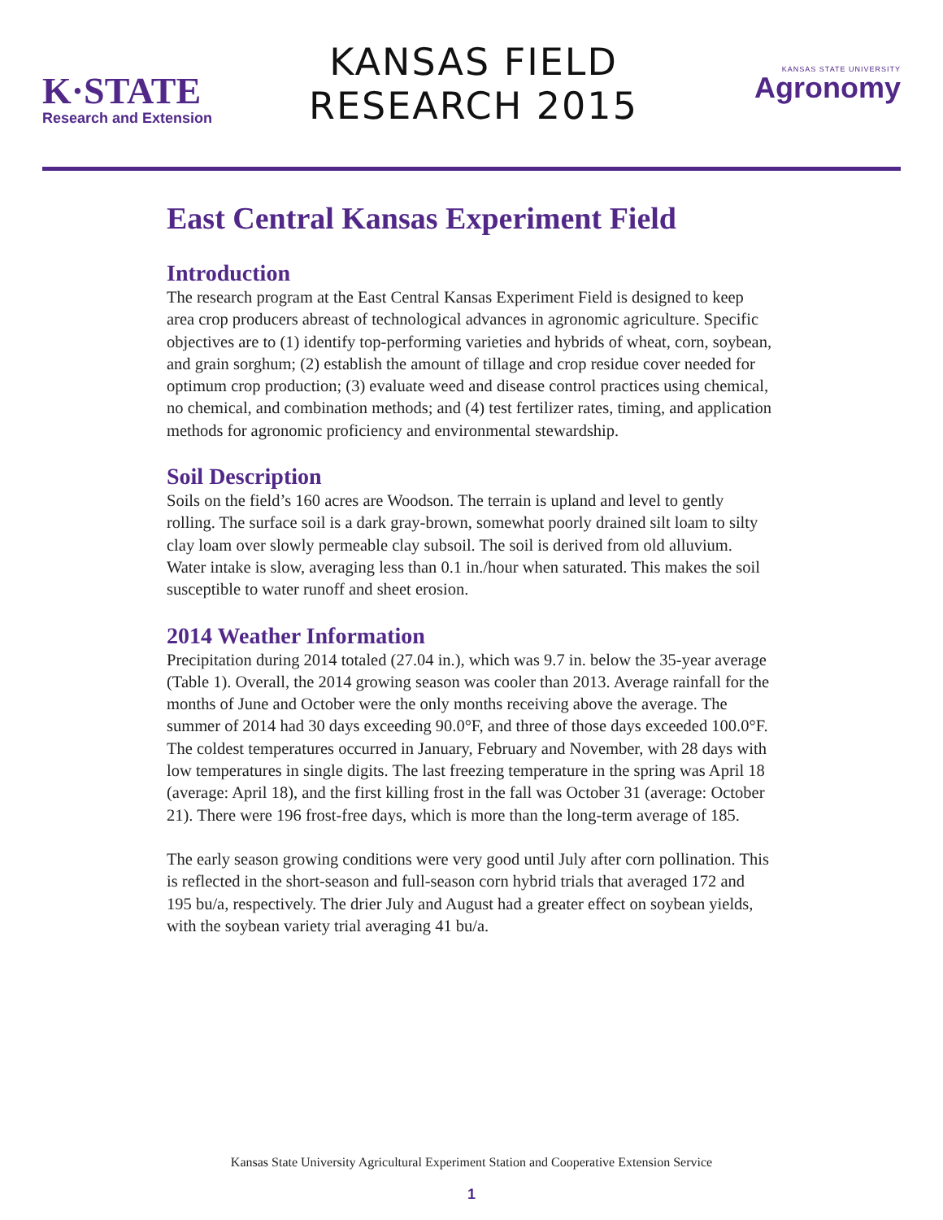K·STATE
Research and Extension
KANSAS FIELD
RESEARCH 2015
KANSAS STATE UNIVERSITY
Agronomy
East Central Kansas Experiment Field
Introduction
The research program at the East Central Kansas Experiment Field is designed to keep area crop producers abreast of technological advances in agronomic agriculture. Specific objectives are to (1) identify top-performing varieties and hybrids of wheat, corn, soybean, and grain sorghum; (2) establish the amount of tillage and crop residue cover needed for optimum crop production; (3) evaluate weed and disease control practices using chemical, no chemical, and combination methods; and (4) test fertilizer rates, timing, and application methods for agronomic proficiency and environmental stewardship.
Soil Description
Soils on the field’s 160 acres are Woodson. The terrain is upland and level to gently rolling. The surface soil is a dark gray-brown, somewhat poorly drained silt loam to silty clay loam over slowly permeable clay subsoil. The soil is derived from old alluvium. Water intake is slow, averaging less than 0.1 in./hour when saturated. This makes the soil susceptible to water runoff and sheet erosion.
2014 Weather Information
Precipitation during 2014 totaled (27.04 in.), which was 9.7 in. below the 35-year average (Table 1). Overall, the 2014 growing season was cooler than 2013. Average rainfall for the months of June and October were the only months receiving above the average. The summer of 2014 had 30 days exceeding 90.0°F, and three of those days exceeded 100.0°F. The coldest temperatures occurred in January, February and November, with 28 days with low temperatures in single digits. The last freezing temperature in the spring was April 18 (average: April 18), and the first killing frost in the fall was October 31 (average: October 21). There were 196 frost-free days, which is more than the long-term average of 185.
The early season growing conditions were very good until July after corn pollination. This is reflected in the short-season and full-season corn hybrid trials that averaged 172 and 195 bu/a, respectively. The drier July and August had a greater effect on soybean yields, with the soybean variety trial averaging 41 bu/a.
Kansas State University Agricultural Experiment Station and Cooperative Extension Service
1